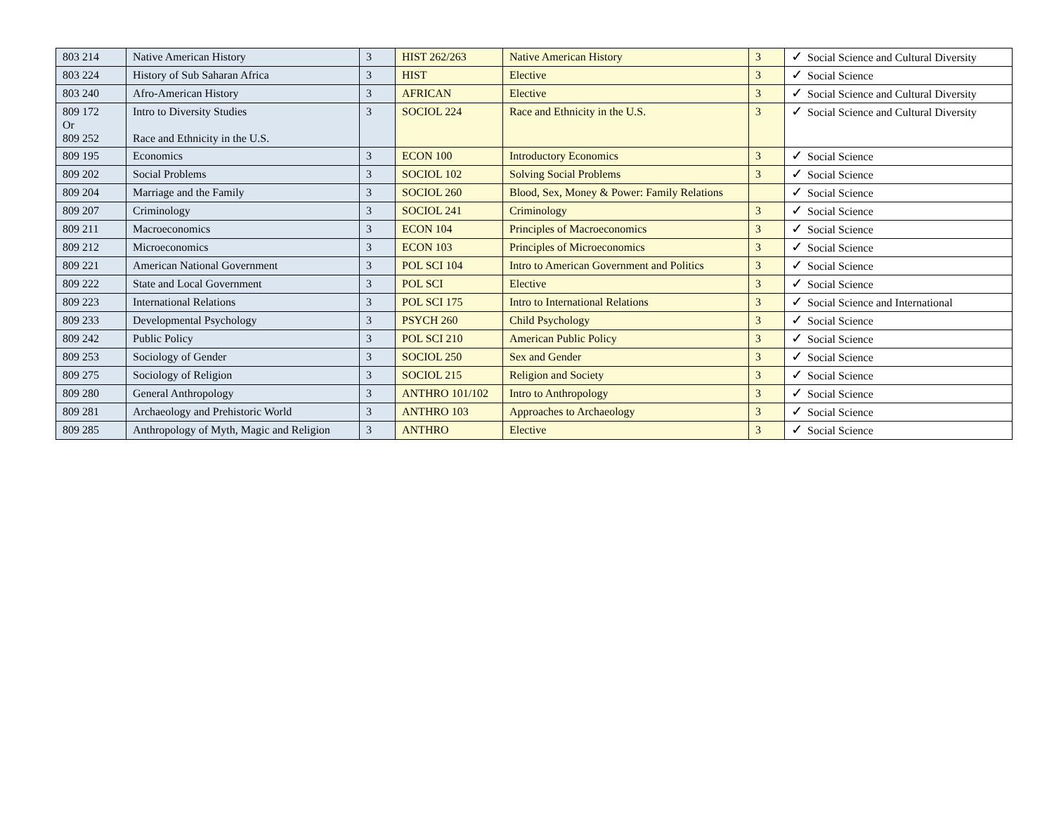| 803 214 | Native American History | 3 | HIST 262/263 | Native American History | 3 | ✓ Social Science and Cultural Diversity |
| 803 224 | History of Sub Saharan Africa | 3 | HIST | Elective | 3 | ✓ Social Science |
| 803 240 | Afro-American History | 3 | AFRICAN | Elective | 3 | ✓ Social Science and Cultural Diversity |
| 809 172 Or 809 252 | Intro to Diversity Studies Race and Ethnicity in the U.S. | 3 | SOCIOL 224 | Race and Ethnicity in the U.S. | 3 | ✓ Social Science and Cultural Diversity |
| 809 195 | Economics | 3 | ECON 100 | Introductory Economics | 3 | ✓ Social Science |
| 809 202 | Social Problems | 3 | SOCIOL 102 | Solving Social Problems | 3 | ✓ Social Science |
| 809 204 | Marriage and the Family | 3 | SOCIOL 260 | Blood, Sex, Money & Power: Family Relations | | ✓ Social Science |
| 809 207 | Criminology | 3 | SOCIOL 241 | Criminology | 3 | ✓ Social Science |
| 809 211 | Macroeconomics | 3 | ECON 104 | Principles of Macroeconomics | 3 | ✓ Social Science |
| 809 212 | Microeconomics | 3 | ECON 103 | Principles of Microeconomics | 3 | ✓ Social Science |
| 809 221 | American National Government | 3 | POL SCI 104 | Intro to American Government and Politics | 3 | ✓ Social Science |
| 809 222 | State and Local Government | 3 | POL SCI | Elective | 3 | ✓ Social Science |
| 809 223 | International Relations | 3 | POL SCI 175 | Intro to International Relations | 3 | ✓ Social Science and International |
| 809 233 | Developmental Psychology | 3 | PSYCH 260 | Child Psychology | 3 | ✓ Social Science |
| 809 242 | Public Policy | 3 | POL SCI 210 | American Public Policy | 3 | ✓ Social Science |
| 809 253 | Sociology of Gender | 3 | SOCIOL 250 | Sex and Gender | 3 | ✓ Social Science |
| 809 275 | Sociology of Religion | 3 | SOCIOL 215 | Religion and Society | 3 | ✓ Social Science |
| 809 280 | General Anthropology | 3 | ANTHRO 101/102 | Intro to Anthropology | 3 | ✓ Social Science |
| 809 281 | Archaeology and Prehistoric World | 3 | ANTHRO 103 | Approaches to Archaeology | 3 | ✓ Social Science |
| 809 285 | Anthropology of Myth, Magic and Religion | 3 | ANTHRO | Elective | 3 | ✓ Social Science |